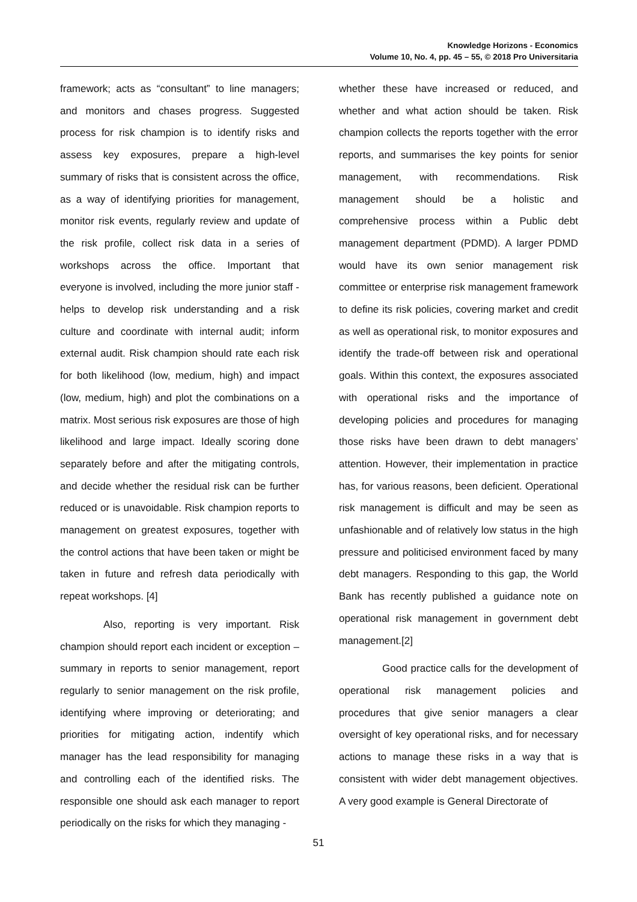Knowledge Horizons - Economics
Volume 10, No. 4, pp. 45 – 55, © 2018 Pro Universitaria
framework; acts as “consultant” to line managers; and monitors and chases progress. Suggested process for risk champion is to identify risks and assess key exposures, prepare a high-level summary of risks that is consistent across the office, as a way of identifying priorities for management, monitor risk events, regularly review and update of the risk profile, collect risk data in a series of workshops across the office. Important that everyone is involved, including the more junior staff - helps to develop risk understanding and a risk culture and coordinate with internal audit; inform external audit. Risk champion should rate each risk for both likelihood (low, medium, high) and impact (low, medium, high) and plot the combinations on a matrix. Most serious risk exposures are those of high likelihood and large impact. Ideally scoring done separately before and after the mitigating controls, and decide whether the residual risk can be further reduced or is unavoidable. Risk champion reports to management on greatest exposures, together with the control actions that have been taken or might be taken in future and refresh data periodically with repeat workshops. [4]
Also, reporting is very important. Risk champion should report each incident or exception –summary in reports to senior management, report regularly to senior management on the risk profile, identifying where improving or deteriorating; and priorities for mitigating action, indentify which manager has the lead responsibility for managing and controlling each of the identified risks. The responsible one should ask each manager to report periodically on the risks for which they managing -
whether these have increased or reduced, and whether and what action should be taken. Risk champion collects the reports together with the error reports, and summarises the key points for senior management, with recommendations. Risk management should be a holistic and comprehensive process within a Public debt management department (PDMD). A larger PDMD would have its own senior management risk committee or enterprise risk management framework to define its risk policies, covering market and credit as well as operational risk, to monitor exposures and identify the trade-off between risk and operational goals. Within this context, the exposures associated with operational risks and the importance of developing policies and procedures for managing those risks have been drawn to debt managers’ attention. However, their implementation in practice has, for various reasons, been deficient. Operational risk management is difficult and may be seen as unfashionable and of relatively low status in the high pressure and politicised environment faced by many debt managers. Responding to this gap, the World Bank has recently published a guidance note on operational risk management in government debt management.[2]
Good practice calls for the development of operational risk management policies and procedures that give senior managers a clear oversight of key operational risks, and for necessary actions to manage these risks in a way that is consistent with wider debt management objectives. A very good example is General Directorate of
51